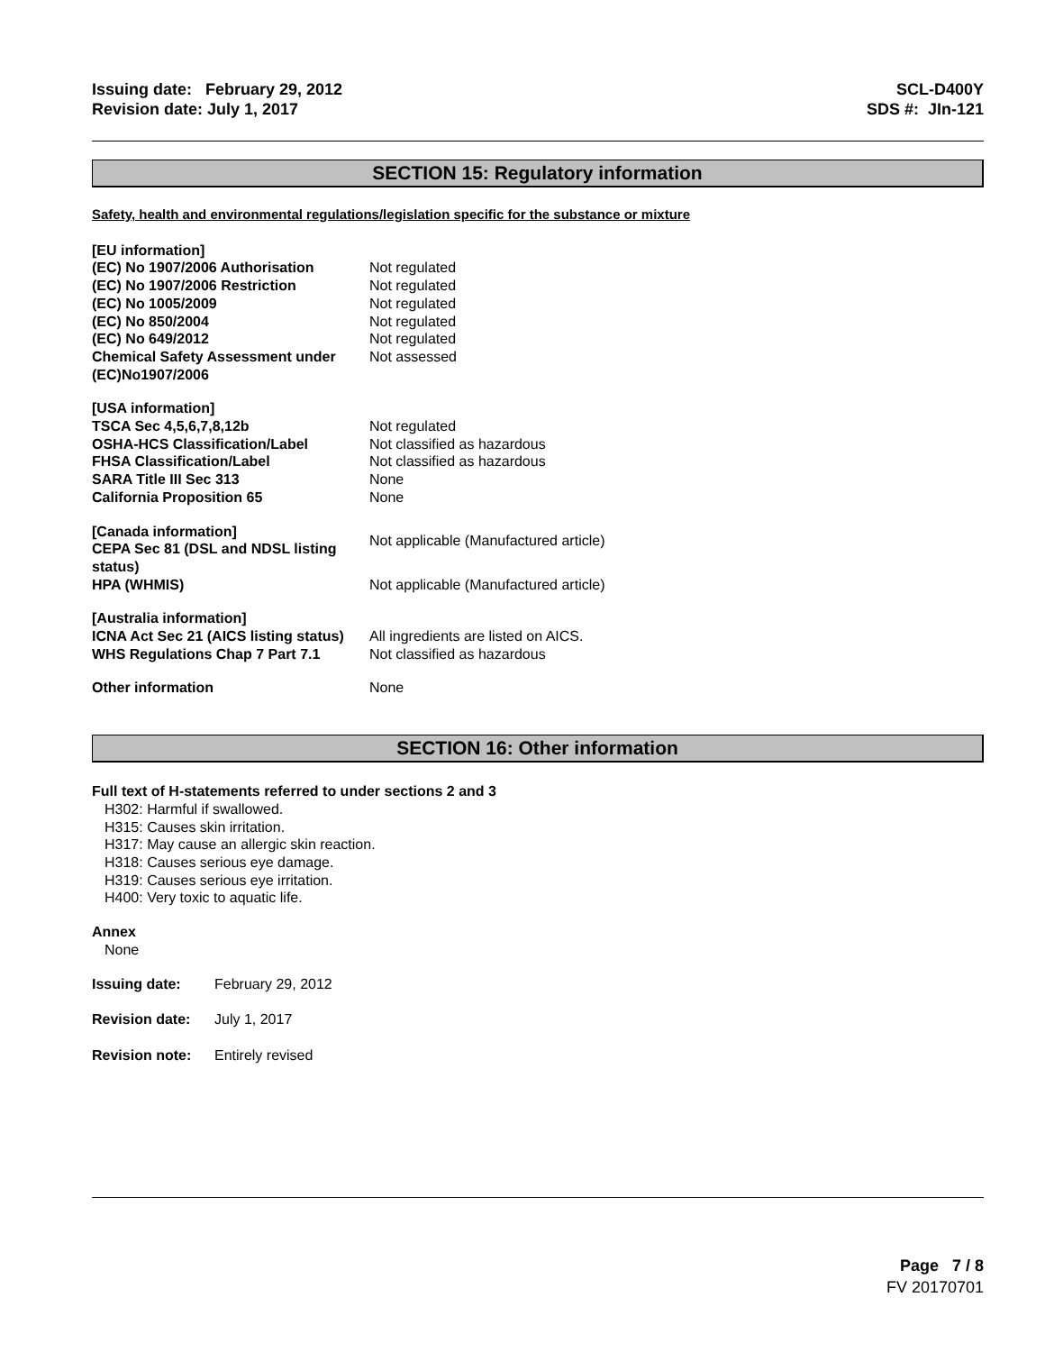Issuing date: February 29, 2012
Revision date: July 1, 2017
SCL-D400Y
SDS #: JIn-121
SECTION 15: Regulatory information
Safety, health and environmental regulations/legislation specific for the substance or mixture
| [EU information] | |
| (EC) No 1907/2006 Authorisation | Not regulated |
| (EC) No 1907/2006 Restriction | Not regulated |
| (EC) No 1005/2009 | Not regulated |
| (EC) No 850/2004 | Not regulated |
| (EC) No 649/2012 | Not regulated |
| Chemical Safety Assessment under (EC)No1907/2006 | Not assessed |
| [USA information] | |
| TSCA Sec 4,5,6,7,8,12b | Not regulated |
| OSHA-HCS Classification/Label | Not classified as hazardous |
| FHSA Classification/Label | Not classified as hazardous |
| SARA Title III Sec 313 | None |
| California Proposition 65 | None |
| [Canada information] CEPA Sec 81 (DSL and NDSL listing status) | Not applicable (Manufactured article) |
| HPA (WHMIS) | Not applicable (Manufactured article) |
| [Australia information] | |
| ICNA Act Sec 21 (AICS listing status) | All ingredients are listed on AICS. |
| WHS Regulations Chap 7 Part 7.1 | Not classified as hazardous |
| Other information | None |
SECTION 16: Other information
Full text of H-statements referred to under sections 2 and 3
H302: Harmful if swallowed.
H315: Causes skin irritation.
H317: May cause an allergic skin reaction.
H318: Causes serious eye damage.
H319: Causes serious eye irritation.
H400: Very toxic to aquatic life.
Annex
None
| Issuing date: | February 29, 2012 |
| Revision date: | July 1, 2017 |
| Revision note: | Entirely revised |
Page 7 / 8
FV 20170701